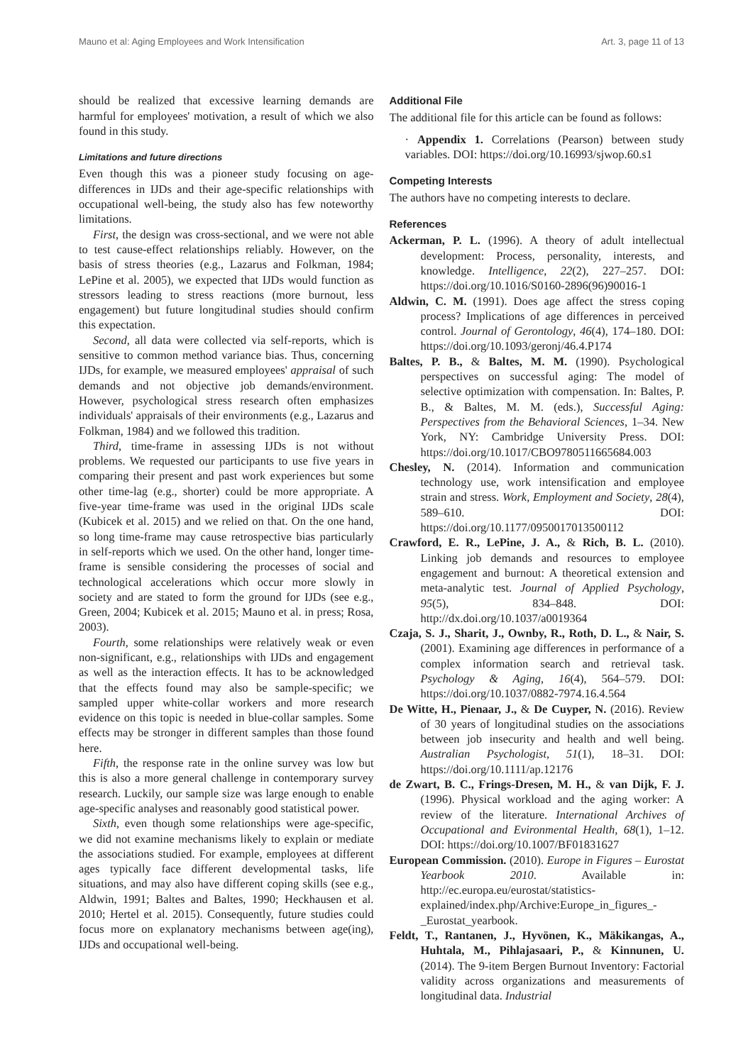Mauno et al: Aging Employees and Work Intensification Art. 3, page 11 of 13
should be realized that excessive learning demands are harmful for employees' motivation, a result of which we also found in this study.
Limitations and future directions
Even though this was a pioneer study focusing on age-differences in IJDs and their age-specific relationships with occupational well-being, the study also has few noteworthy limitations.
First, the design was cross-sectional, and we were not able to test cause-effect relationships reliably. However, on the basis of stress theories (e.g., Lazarus and Folkman, 1984; LePine et al. 2005), we expected that IJDs would function as stressors leading to stress reactions (more burnout, less engagement) but future longitudinal studies should confirm this expectation.
Second, all data were collected via self-reports, which is sensitive to common method variance bias. Thus, concerning IJDs, for example, we measured employees' appraisal of such demands and not objective job demands/environment. However, psychological stress research often emphasizes individuals' appraisals of their environments (e.g., Lazarus and Folkman, 1984) and we followed this tradition.
Third, time-frame in assessing IJDs is not without problems. We requested our participants to use five years in comparing their present and past work experiences but some other time-lag (e.g., shorter) could be more appropriate. A five-year time-frame was used in the original IJDs scale (Kubicek et al. 2015) and we relied on that. On the one hand, so long time-frame may cause retrospective bias particularly in self-reports which we used. On the other hand, longer time-frame is sensible considering the processes of social and technological accelerations which occur more slowly in society and are stated to form the ground for IJDs (see e.g., Green, 2004; Kubicek et al. 2015; Mauno et al. in press; Rosa, 2003).
Fourth, some relationships were relatively weak or even non-significant, e.g., relationships with IJDs and engagement as well as the interaction effects. It has to be acknowledged that the effects found may also be sample-specific; we sampled upper white-collar workers and more research evidence on this topic is needed in blue-collar samples. Some effects may be stronger in different samples than those found here.
Fifth, the response rate in the online survey was low but this is also a more general challenge in contemporary survey research. Luckily, our sample size was large enough to enable age-specific analyses and reasonably good statistical power.
Sixth, even though some relationships were age-specific, we did not examine mechanisms likely to explain or mediate the associations studied. For example, employees at different ages typically face different developmental tasks, life situations, and may also have different coping skills (see e.g., Aldwin, 1991; Baltes and Baltes, 1990; Heckhausen et al. 2010; Hertel et al. 2015). Consequently, future studies could focus more on explanatory mechanisms between age(ing), IJDs and occupational well-being.
Additional File
The additional file for this article can be found as follows:
· Appendix 1. Correlations (Pearson) between study variables. DOI: https://doi.org/10.16993/sjwop.60.s1
Competing Interests
The authors have no competing interests to declare.
References
Ackerman, P. L. (1996). A theory of adult intellectual development: Process, personality, interests, and knowledge. Intelligence, 22(2), 227–257. DOI: https://doi.org/10.1016/S0160-2896(96)90016-1
Aldwin, C. M. (1991). Does age affect the stress coping process? Implications of age differences in perceived control. Journal of Gerontology, 46(4), 174–180. DOI: https://doi.org/10.1093/geronj/46.4.P174
Baltes, P. B., & Baltes, M. M. (1990). Psychological perspectives on successful aging: The model of selective optimization with compensation. In: Baltes, P. B., & Baltes, M. M. (eds.), Successful Aging: Perspectives from the Behavioral Sciences, 1–34. New York, NY: Cambridge University Press. DOI: https://doi.org/10.1017/CBO9780511665684.003
Chesley, N. (2014). Information and communication technology use, work intensification and employee strain and stress. Work, Employment and Society, 28(4), 589–610. DOI: https://doi.org/10.1177/0950017013500112
Crawford, E. R., LePine, J. A., & Rich, B. L. (2010). Linking job demands and resources to employee engagement and burnout: A theoretical extension and meta-analytic test. Journal of Applied Psychology, 95(5), 834–848. DOI: http://dx.doi.org/10.1037/a0019364
Czaja, S. J., Sharit, J., Ownby, R., Roth, D. L., & Nair, S. (2001). Examining age differences in performance of a complex information search and retrieval task. Psychology & Aging, 16(4), 564–579. DOI: https://doi.org/10.1037/0882-7974.16.4.564
De Witte, H., Pienaar, J., & De Cuyper, N. (2016). Review of 30 years of longitudinal studies on the associations between job insecurity and health and well being. Australian Psychologist, 51(1), 18–31. DOI: https://doi.org/10.1111/ap.12176
de Zwart, B. C., Frings-Dresen, M. H., & van Dijk, F. J. (1996). Physical workload and the aging worker: A review of the literature. International Archives of Occupational and Evironmental Health, 68(1), 1–12. DOI: https://doi.org/10.1007/BF01831627
European Commission. (2010). Europe in Figures – Eurostat Yearbook 2010. Available in: http://ec.europa.eu/eurostat/statistics-explained/index.php/Archive:Europe_in_figures_-_Eurostat_yearbook.
Feldt, T., Rantanen, J., Hyvönen, K., Mäkikangas, A., Huhtala, M., Pihlajasaari, P., & Kinnunen, U. (2014). The 9-item Bergen Burnout Inventory: Factorial validity across organizations and measurements of longitudinal data. Industrial